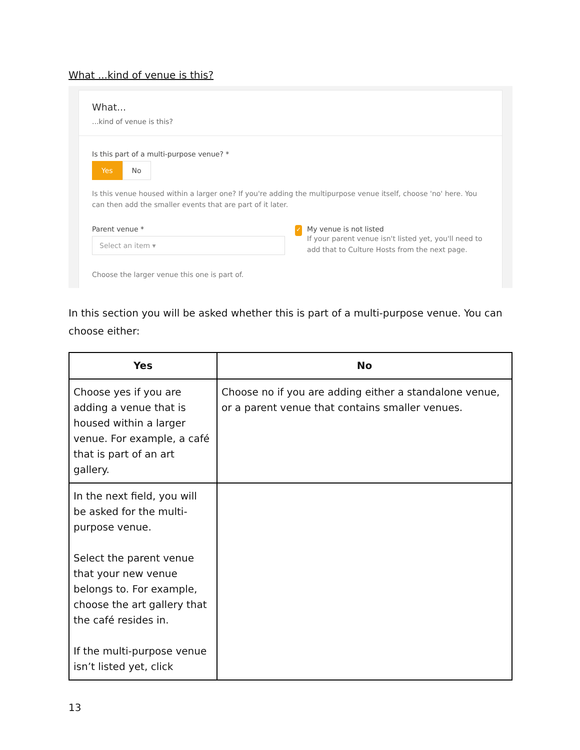What ...kind of venue is this?
What...
...kind of venue is this?
Is this part of a multi-purpose venue? *
Yes No
Is this venue housed within a larger one? If you're adding the multipurpose venue itself, choose 'no' here. You can then add the smaller events that are part of it later.
Parent venue *
Select an item ▾
Choose the larger venue this one is part of.
✓
My venue is not listed
If your parent venue isn't listed yet, you'll need to add that to Culture Hosts from the next page.
In this section you will be asked whether this is part of a multi-purpose venue. You can choose either:
| Yes | No |
| --- | --- |
| Choose yes if you are adding a venue that is housed within a larger venue. For example, a café that is part of an art gallery. | Choose no if you are adding either a standalone venue, or a parent venue that contains smaller venues. |
| In the next field, you will be asked for the multi-purpose venue. Select the parent venue that your new venue belongs to. For example, choose the art gallery that the café resides in. If the multi-purpose venue isn’t listed yet, click | |
13